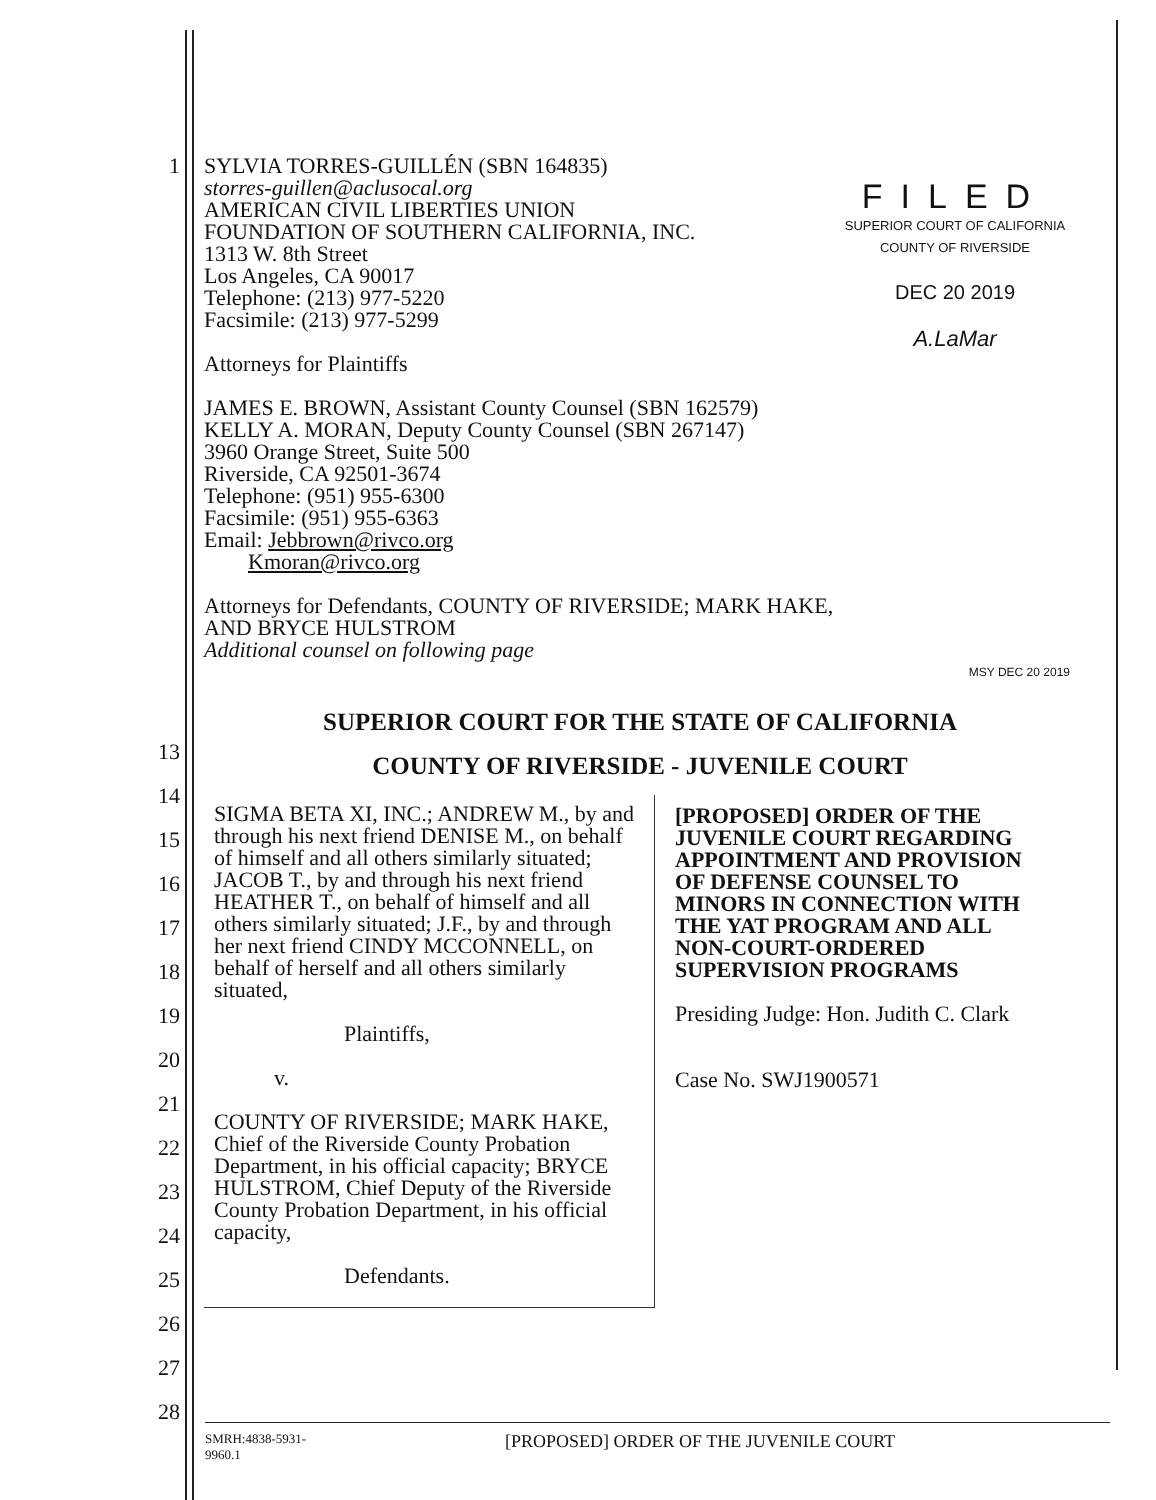FILED
SUPERIOR COURT OF CALIFORNIA
COUNTY OF RIVERSIDE
DEC 20 2019
A.LaMar
1 SYLVIA TORRES-GUILLÉN (SBN 164835)
storres-guillen@aclusocal.org
AMERICAN CIVIL LIBERTIES UNION
FOUNDATION OF SOUTHERN CALIFORNIA, INC.
1313 W. 8th Street
Los Angeles, CA 90017
Telephone: (213) 977-5220
Facsimile: (213) 977-5299
Attorneys for Plaintiffs
JAMES E. BROWN, Assistant County Counsel (SBN 162579)
KELLY A. MORAN, Deputy County Counsel (SBN 267147)
3960 Orange Street, Suite 500
Riverside, CA 92501-3674
Telephone: (951) 955-6300
Facsimile: (951) 955-6363
Email: Jebbrown@rivco.org
Kmoran@rivco.org
Attorneys for Defendants, COUNTY OF RIVERSIDE; MARK HAKE,
AND BRYCE HULSTROM
Additional counsel on following page
MSY DEC 20 2019
SUPERIOR COURT FOR THE STATE OF CALIFORNIA
COUNTY OF RIVERSIDE - JUVENILE COURT
SIGMA BETA XI, INC.; ANDREW M., by and through his next friend DENISE M., on behalf of himself and all others similarly situated; JACOB T., by and through his next friend HEATHER T., on behalf of himself and all others similarly situated; J.F., by and through her next friend CINDY MCCONNELL, on behalf of herself and all others similarly situated,
Plaintiffs,
v.
COUNTY OF RIVERSIDE; MARK HAKE, Chief of the Riverside County Probation Department, in his official capacity; BRYCE HULSTROM, Chief Deputy of the Riverside County Probation Department, in his official capacity,
Defendants.
[PROPOSED] ORDER OF THE JUVENILE COURT REGARDING APPOINTMENT AND PROVISION OF DEFENSE COUNSEL TO MINORS IN CONNECTION WITH THE YAT PROGRAM AND ALL NON-COURT-ORDERED SUPERVISION PROGRAMS
Presiding Judge: Hon. Judith C. Clark
Case No. SWJ1900571
13
14
15
16
17
18
19
20
21
22
23
24
25
26
27
28
SMRH:4838-5931-
9960.1
[PROPOSED] ORDER OF THE JUVENILE COURT